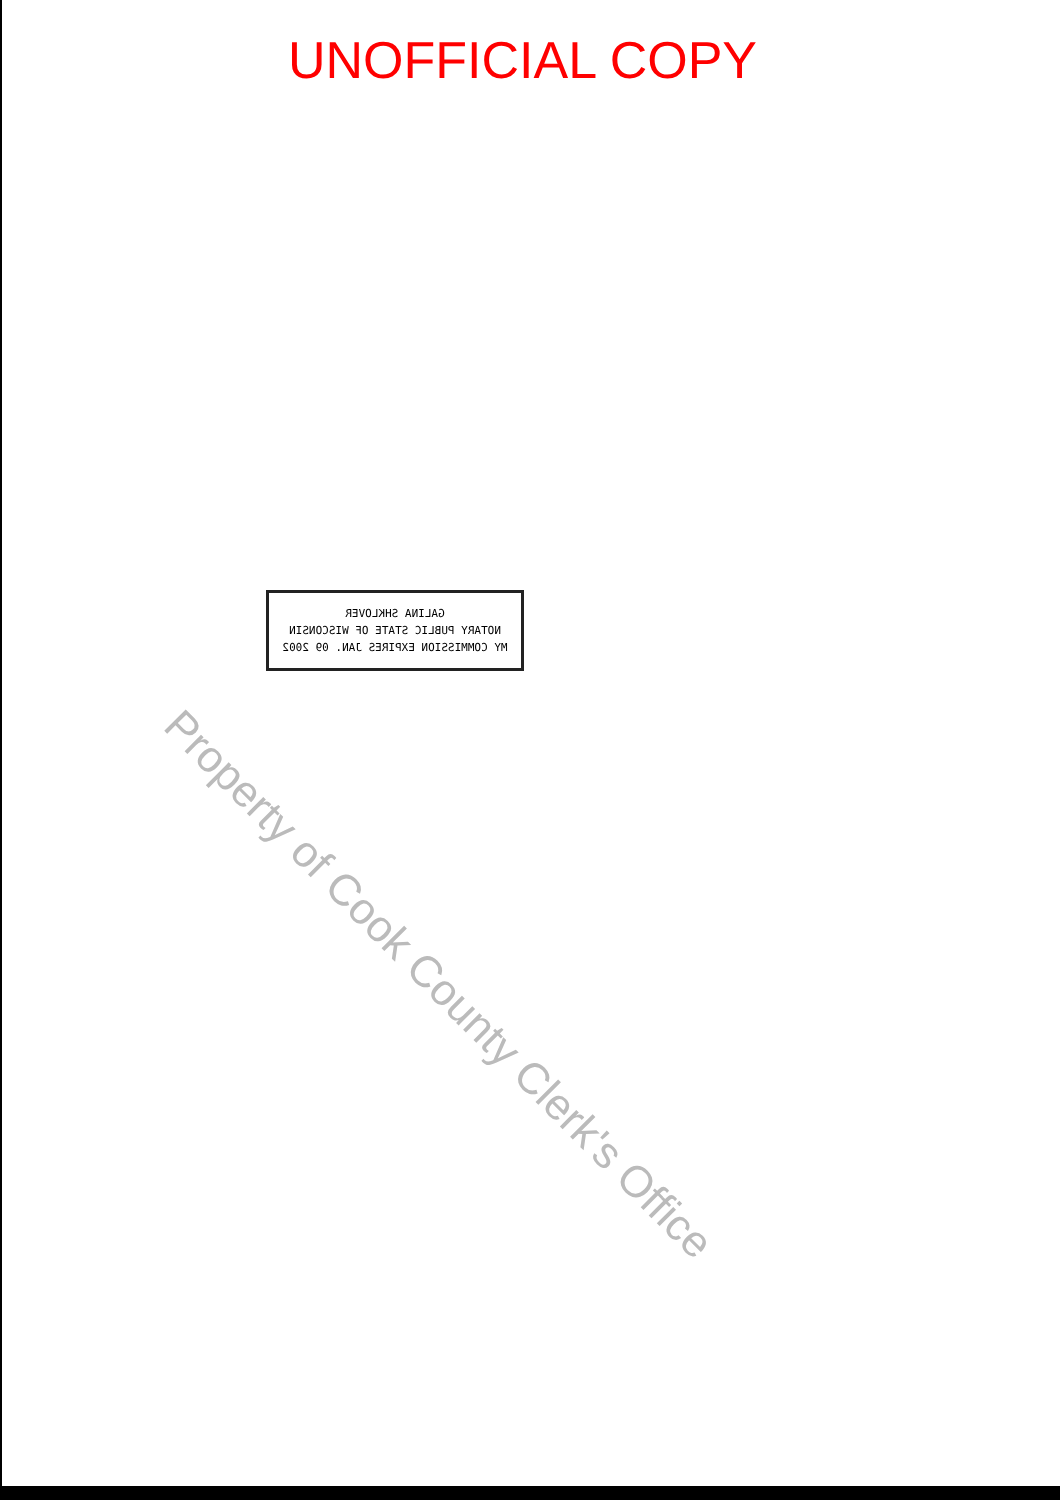UNOFFICIAL COPY
GALINA SHKLOVER
NOTARY PUBLIC STATE OF WISCONSIN
MY COMMISSION EXPIRES JAN. 09 2002
Property of Cook County Clerk's Office